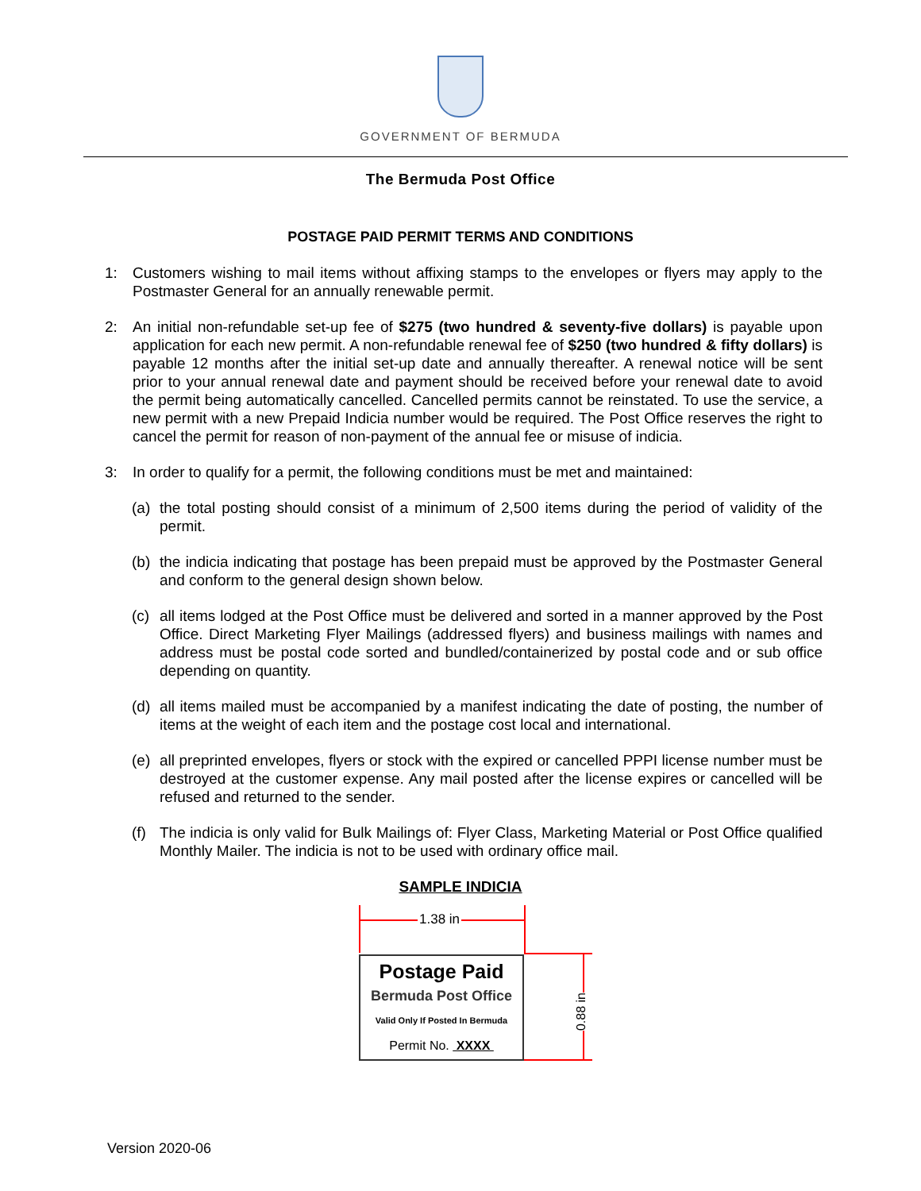GOVERNMENT OF BERMUDA
The Bermuda Post Office
POSTAGE PAID PERMIT TERMS AND CONDITIONS
1: Customers wishing to mail items without affixing stamps to the envelopes or flyers may apply to the Postmaster General for an annually renewable permit.
2: An initial non-refundable set-up fee of $275 (two hundred & seventy-five dollars) is payable upon application for each new permit. A non-refundable renewal fee of $250 (two hundred & fifty dollars) is payable 12 months after the initial set-up date and annually thereafter. A renewal notice will be sent prior to your annual renewal date and payment should be received before your renewal date to avoid the permit being automatically cancelled. Cancelled permits cannot be reinstated. To use the service, a new permit with a new Prepaid Indicia number would be required. The Post Office reserves the right to cancel the permit for reason of non-payment of the annual fee or misuse of indicia.
3: In order to qualify for a permit, the following conditions must be met and maintained:
(a) the total posting should consist of a minimum of 2,500 items during the period of validity of the permit.
(b) the indicia indicating that postage has been prepaid must be approved by the Postmaster General and conform to the general design shown below.
(c) all items lodged at the Post Office must be delivered and sorted in a manner approved by the Post Office. Direct Marketing Flyer Mailings (addressed flyers) and business mailings with names and address must be postal code sorted and bundled/containerized by postal code and or sub office depending on quantity.
(d) all items mailed must be accompanied by a manifest indicating the date of posting, the number of items at the weight of each item and the postage cost local and international.
(e) all preprinted envelopes, flyers or stock with the expired or cancelled PPPI license number must be destroyed at the customer expense. Any mail posted after the license expires or cancelled will be refused and returned to the sender.
(f) The indicia is only valid for Bulk Mailings of: Flyer Class, Marketing Material or Post Office qualified Monthly Mailer. The indicia is not to be used with ordinary office mail.
SAMPLE INDICIA
1.38 in
Postage Paid
Bermuda Post Office
Valid Only If Posted In Bermuda
Permit No. XXXX
0.88 in
Version 2020-06